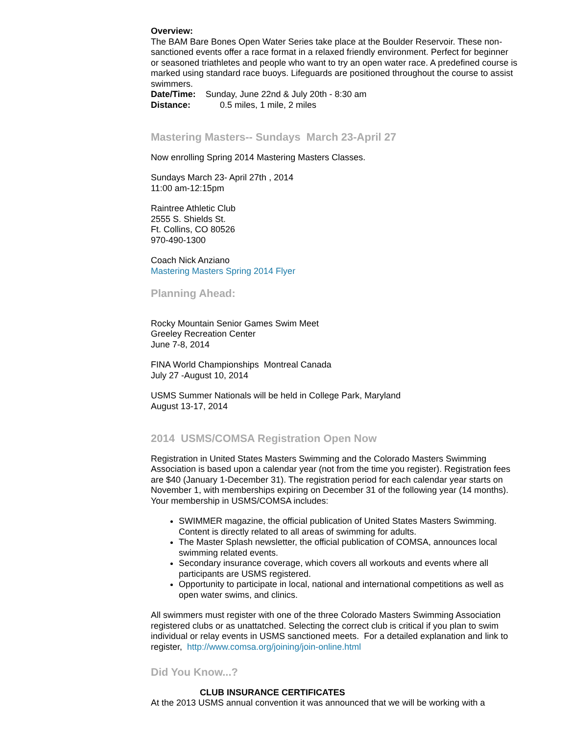Overview:
The BAM Bare Bones Open Water Series take place at the Boulder Reservoir. These non-sanctioned events offer a race format in a relaxed friendly environment. Perfect for beginner or seasoned triathletes and people who want to try an open water race. A predefined course is marked using standard race buoys. Lifeguards are positioned throughout the course to assist swimmers.
Date/Time: Sunday, June 22nd & July 20th - 8:30 am
Distance: 0.5 miles, 1 mile, 2 miles
Mastering Masters-- Sundays March 23-April 27
Now enrolling Spring 2014 Mastering Masters Classes.
Sundays March 23- April 27th , 2014
11:00 am-12:15pm
Raintree Athletic Club
2555 S. Shields St.
Ft. Collins, CO 80526
970-490-1300
Coach Nick Anziano
Mastering Masters Spring 2014 Flyer
Planning Ahead:
Rocky Mountain Senior Games Swim Meet
Greeley Recreation Center
June 7-8, 2014
FINA World Championships Montreal Canada
July 27 -August 10, 2014
USMS Summer Nationals will be held in College Park, Maryland
August 13-17, 2014
2014 USMS/COMSA Registration Open Now
Registration in United States Masters Swimming and the Colorado Masters Swimming Association is based upon a calendar year (not from the time you register). Registration fees are $40 (January 1-December 31). The registration period for each calendar year starts on November 1, with memberships expiring on December 31 of the following year (14 months). Your membership in USMS/COMSA includes:
SWIMMER magazine, the official publication of United States Masters Swimming. Content is directly related to all areas of swimming for adults.
The Master Splash newsletter, the official publication of COMSA, announces local swimming related events.
Secondary insurance coverage, which covers all workouts and events where all participants are USMS registered.
Opportunity to participate in local, national and international competitions as well as open water swims, and clinics.
All swimmers must register with one of the three Colorado Masters Swimming Association registered clubs or as unattatched. Selecting the correct club is critical if you plan to swim individual or relay events in USMS sanctioned meets. For a detailed explanation and link to register, http://www.comsa.org/joining/join-online.html
Did You Know...?
CLUB INSURANCE CERTIFICATES
At the 2013 USMS annual convention it was announced that we will be working with a